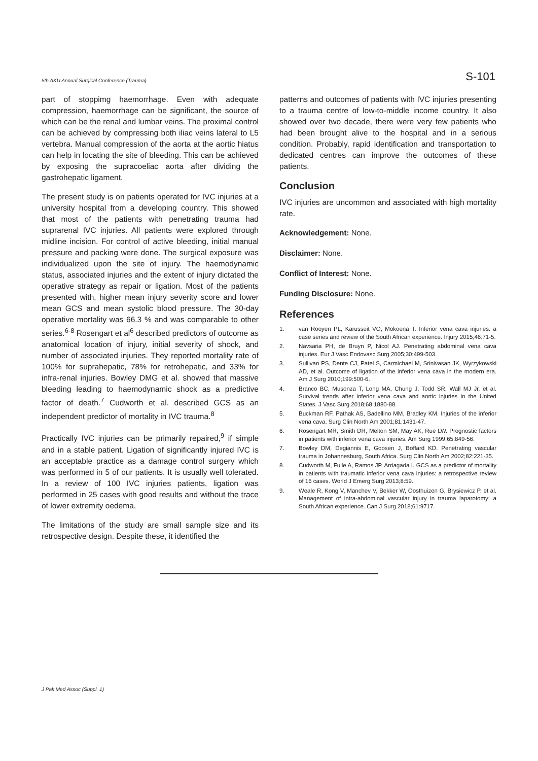5th AKU Annual Surgical Conference (Trauma) S-101
part of stoppimg haemorrhage. Even with adequate compression, haemorrhage can be significant, the source of which can be the renal and lumbar veins. The proximal control can be achieved by compressing both iliac veins lateral to L5 vertebra. Manual compression of the aorta at the aortic hiatus can help in locating the site of bleeding. This can be achieved by exposing the supracoeliac aorta after dividing the gastrohepatic ligament.
The present study is on patients operated for IVC injuries at a university hospital from a developing country. This showed that most of the patients with penetrating trauma had suprarenal IVC injuries. All patients were explored through midline incision. For control of active bleeding, initial manual pressure and packing were done. The surgical exposure was individualized upon the site of injury. The haemodynamic status, associated injuries and the extent of injury dictated the operative strategy as repair or ligation. Most of the patients presented with, higher mean injury severity score and lower mean GCS and mean systolic blood pressure. The 30-day operative mortality was 66.3 % and was comparable to other series.<sup>6-8</sup> Rosengart et al<sup>6</sup> described predictors of outcome as anatomical location of injury, initial severity of shock, and number of associated injuries. They reported mortality rate of 100% for suprahepatic, 78% for retrohepatic, and 33% for infra-renal injuries. Bowley DMG et al. showed that massive bleeding leading to haemodynamic shock as a predictive factor of death.<sup>7</sup> Cudworth et al. described GCS as an independent predictor of mortality in IVC trauma.<sup>8</sup>
Practically IVC injuries can be primarily repaired,<sup>9</sup> if simple and in a stable patient. Ligation of significantly injured IVC is an acceptable practice as a damage control surgery which was performed in 5 of our patients. It is usually well tolerated. In a review of 100 IVC injuries patients, ligation was performed in 25 cases with good results and without the trace of lower extremity oedema.
The limitations of the study are small sample size and its retrospective design. Despite these, it identified the
patterns and outcomes of patients with IVC injuries presenting to a trauma centre of low-to-middle income country. It also showed over two decade, there were very few patients who had been brought alive to the hospital and in a serious condition. Probably, rapid identification and transportation to dedicated centres can improve the outcomes of these patients.
Conclusion
IVC injuries are uncommon and associated with high mortality rate.
Acknowledgement: None.
Disclaimer: None.
Conflict of Interest: None.
Funding Disclosure: None.
References
1. van Rooyen PL, Karusseit VO, Mokoena T. Inferior vena cava injuries: a case series and review of the South African experience. Injury 2015;46:71-5.
2. Navsaria PH, de Bruyn P, Nicol AJ. Penetrating abdominal vena cava injuries. Eur J Vasc Endovasc Surg 2005;30:499-503.
3. Sullivan PS, Dente CJ, Patel S, Carmichael M, Srinivasan JK, Wyrzykowski AD, et al. Outcome of ligation of the inferior vena cava in the modern era. Am J Surg 2010;199:500-6.
4. Branco BC, Musonza T, Long MA, Chung J, Todd SR, Wall MJ Jr, et al. Survival trends after inferior vena cava and aortic injuries in the United States. J Vasc Surg 2018;68:1880-88.
5. Buckman RF, Pathak AS, Badellino MM, Bradley KM. Injuries of the inferior vena cava. Surg Clin North Am 2001;81:1431-47.
6. Rosengart MR, Smith DR, Melton SM, May AK, Rue LW. Prognostic factors in patients with inferior vena cava injuries. Am Surg 1999;65:849-56.
7. Bowley DM, Degiannis E, Goosen J, Boffard KD. Penetrating vascular trauma in Johannesburg, South Africa. Surg Clin North Am 2002;82:221-35.
8. Cudworth M, Fulle A, Ramos JP, Arriagada I. GCS as a predictor of mortality in patients with traumatic inferior vena cava injuries: a retrospective review of 16 cases. World J Emerg Surg 2013;8:59.
9. Weale R, Kong V, Manchev V, Bekker W, Oosthuizen G, Brysiewicz P, et al. Management of intra-abdominal vascular injury in trauma laparotomy: a South African experience. Can J Surg 2018;61:9717.
J Pak Med Assoc (Suppl. 1)